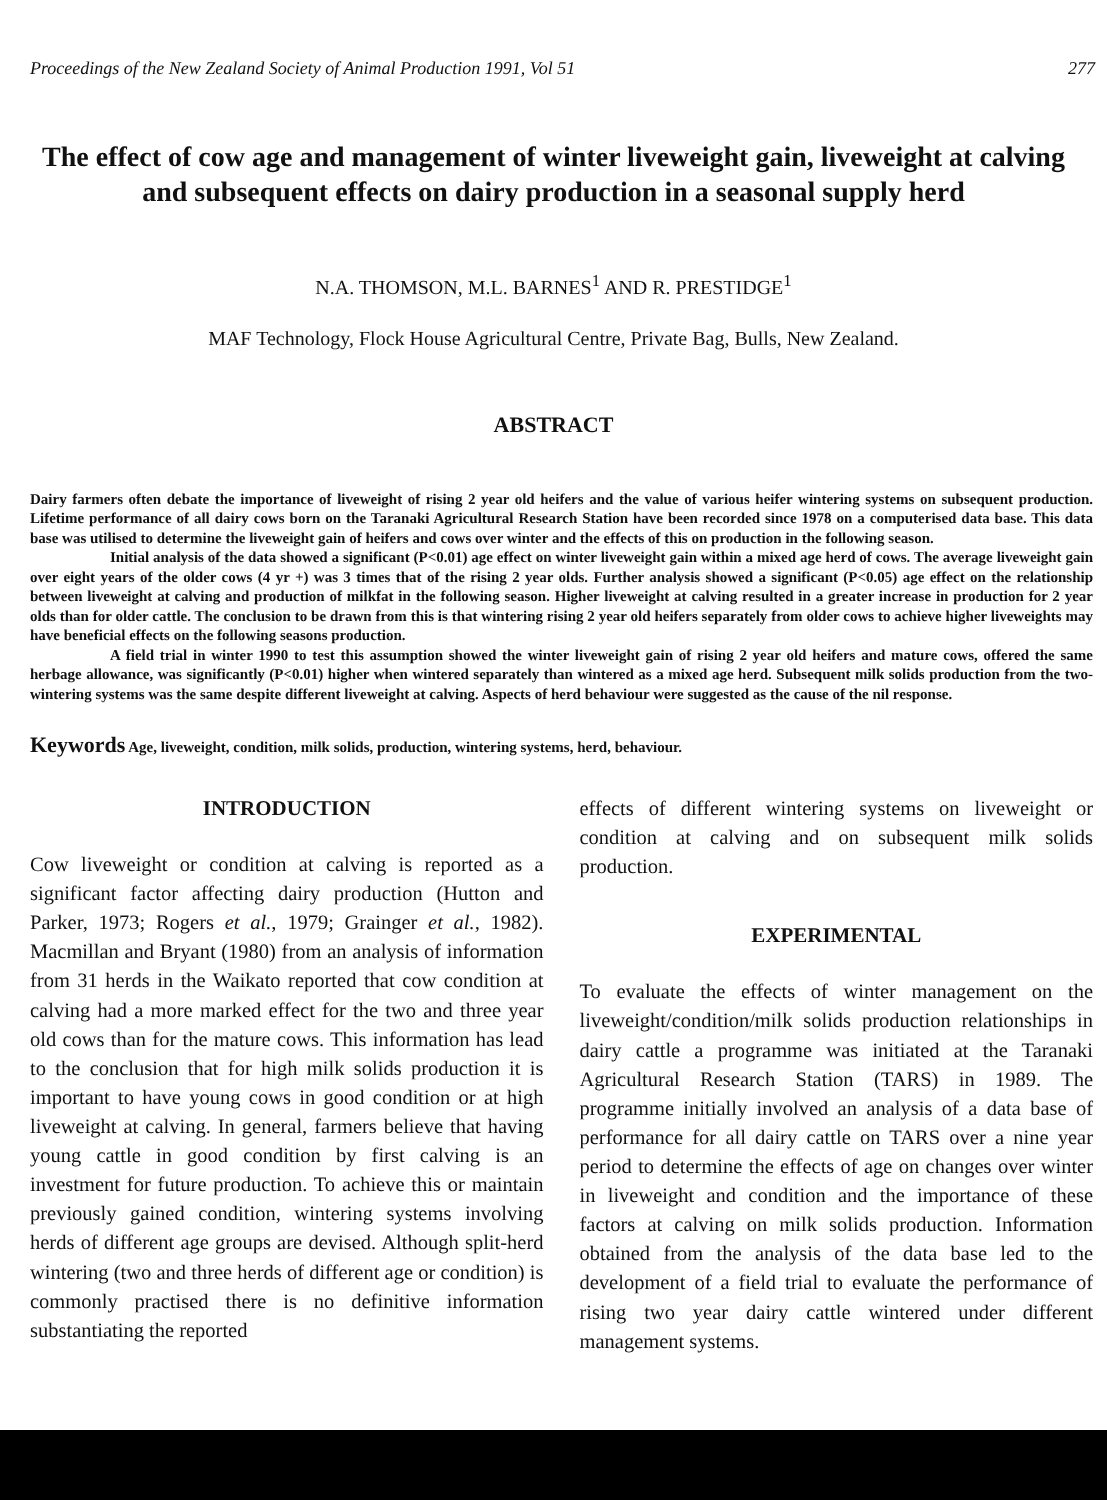Proceedings of the New Zealand Society of Animal Production 1991, Vol 51 277
The effect of cow age and management of winter liveweight gain, liveweight at calving and subsequent effects on dairy production in a seasonal supply herd
N.A. THOMSON, M.L. BARNES<sup>1</sup> AND R. PRESTIDGE<sup>1</sup>
MAF Technology, Flock House Agricultural Centre, Private Bag, Bulls, New Zealand.
ABSTRACT
Dairy farmers often debate the importance of liveweight of rising 2 year old heifers and the value of various heifer wintering systems on subsequent production. Lifetime performance of all dairy cows born on the Taranaki Agricultural Research Station have been recorded since 1978 on a computerised data base. This data base was utilised to determine the liveweight gain of heifers and cows over winter and the effects of this on production in the following season.
Initial analysis of the data showed a significant (P<0.01) age effect on winter liveweight gain within a mixed age herd of cows. The average liveweight gain over eight years of the older cows (4 yr +) was 3 times that of the rising 2 year olds. Further analysis showed a significant (P<0.05) age effect on the relationship between liveweight at calving and production of milkfat in the following season. Higher liveweight at calving resulted in a greater increase in production for 2 year olds than for older cattle. The conclusion to be drawn from this is that wintering rising 2 year old heifers separately from older cows to achieve higher liveweights may have beneficial effects on the following seasons production.
A field trial in winter 1990 to test this assumption showed the winter liveweight gain of rising 2 year old heifers and mature cows, offered the same herbage allowance, was significantly (P<0.01) higher when wintered separately than wintered as a mixed age herd. Subsequent milk solids production from the two-wintering systems was the same despite different liveweight at calving. Aspects of herd behaviour were suggested as the cause of the nil response.
Keywords Age, liveweight, condition, milk solids, production, wintering systems, herd, behaviour.
INTRODUCTION
Cow liveweight or condition at calving is reported as a significant factor affecting dairy production (Hutton and Parker, 1973; Rogers et al., 1979; Grainger et al., 1982). Macmillan and Bryant (1980) from an analysis of information from 31 herds in the Waikato reported that cow condition at calving had a more marked effect for the two and three year old cows than for the mature cows. This information has lead to the conclusion that for high milk solids production it is important to have young cows in good condition or at high liveweight at calving. In general, farmers believe that having young cattle in good condition by first calving is an investment for future production. To achieve this or maintain previously gained condition, wintering systems involving herds of different age groups are devised. Although split-herd wintering (two and three herds of different age or condition) is commonly practised there is no definitive information substantiating the reported
effects of different wintering systems on liveweight or condition at calving and on subsequent milk solids production.
EXPERIMENTAL
To evaluate the effects of winter management on the liveweight/condition/milk solids production relationships in dairy cattle a programme was initiated at the Taranaki Agricultural Research Station (TARS) in 1989. The programme initially involved an analysis of a data base of performance for all dairy cattle on TARS over a nine year period to determine the effects of age on changes over winter in liveweight and condition and the importance of these factors at calving on milk solids production. Information obtained from the analysis of the data base led to the development of a field trial to evaluate the performance of rising two year dairy cattle wintered under different management systems.